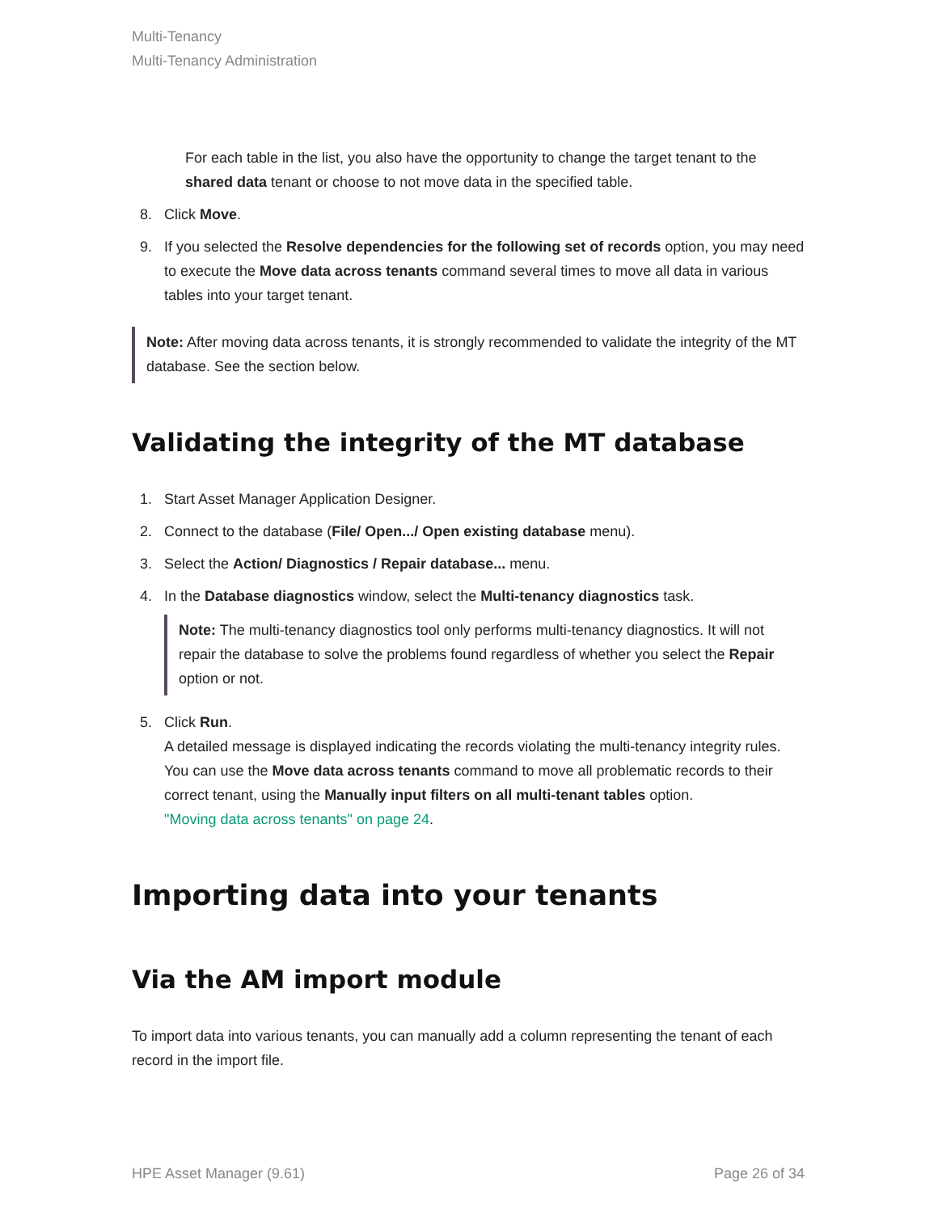Multi-Tenancy
Multi-Tenancy Administration
For each table in the list, you also have the opportunity to change the target tenant to the shared data tenant or choose to not move data in the specified table.
8. Click Move.
9. If you selected the Resolve dependencies for the following set of records option, you may need to execute the Move data across tenants command several times to move all data in various tables into your target tenant.
Note: After moving data across tenants, it is strongly recommended to validate the integrity of the MT database. See the section below.
Validating the integrity of the MT database
1. Start Asset Manager Application Designer.
2. Connect to the database (File/ Open.../ Open existing database menu).
3. Select the Action/ Diagnostics / Repair database... menu.
4. In the Database diagnostics window, select the Multi-tenancy diagnostics task.
Note: The multi-tenancy diagnostics tool only performs multi-tenancy diagnostics. It will not repair the database to solve the problems found regardless of whether you select the Repair option or not.
5. Click Run.
A detailed message is displayed indicating the records violating the multi-tenancy integrity rules. You can use the Move data across tenants command to move all problematic records to their correct tenant, using the Manually input filters on all multi-tenant tables option.
"Moving data across tenants" on page 24.
Importing data into your tenants
Via the AM import module
To import data into various tenants, you can manually add a column representing the tenant of each record in the import file.
HPE Asset Manager (9.61) Page 26 of 34